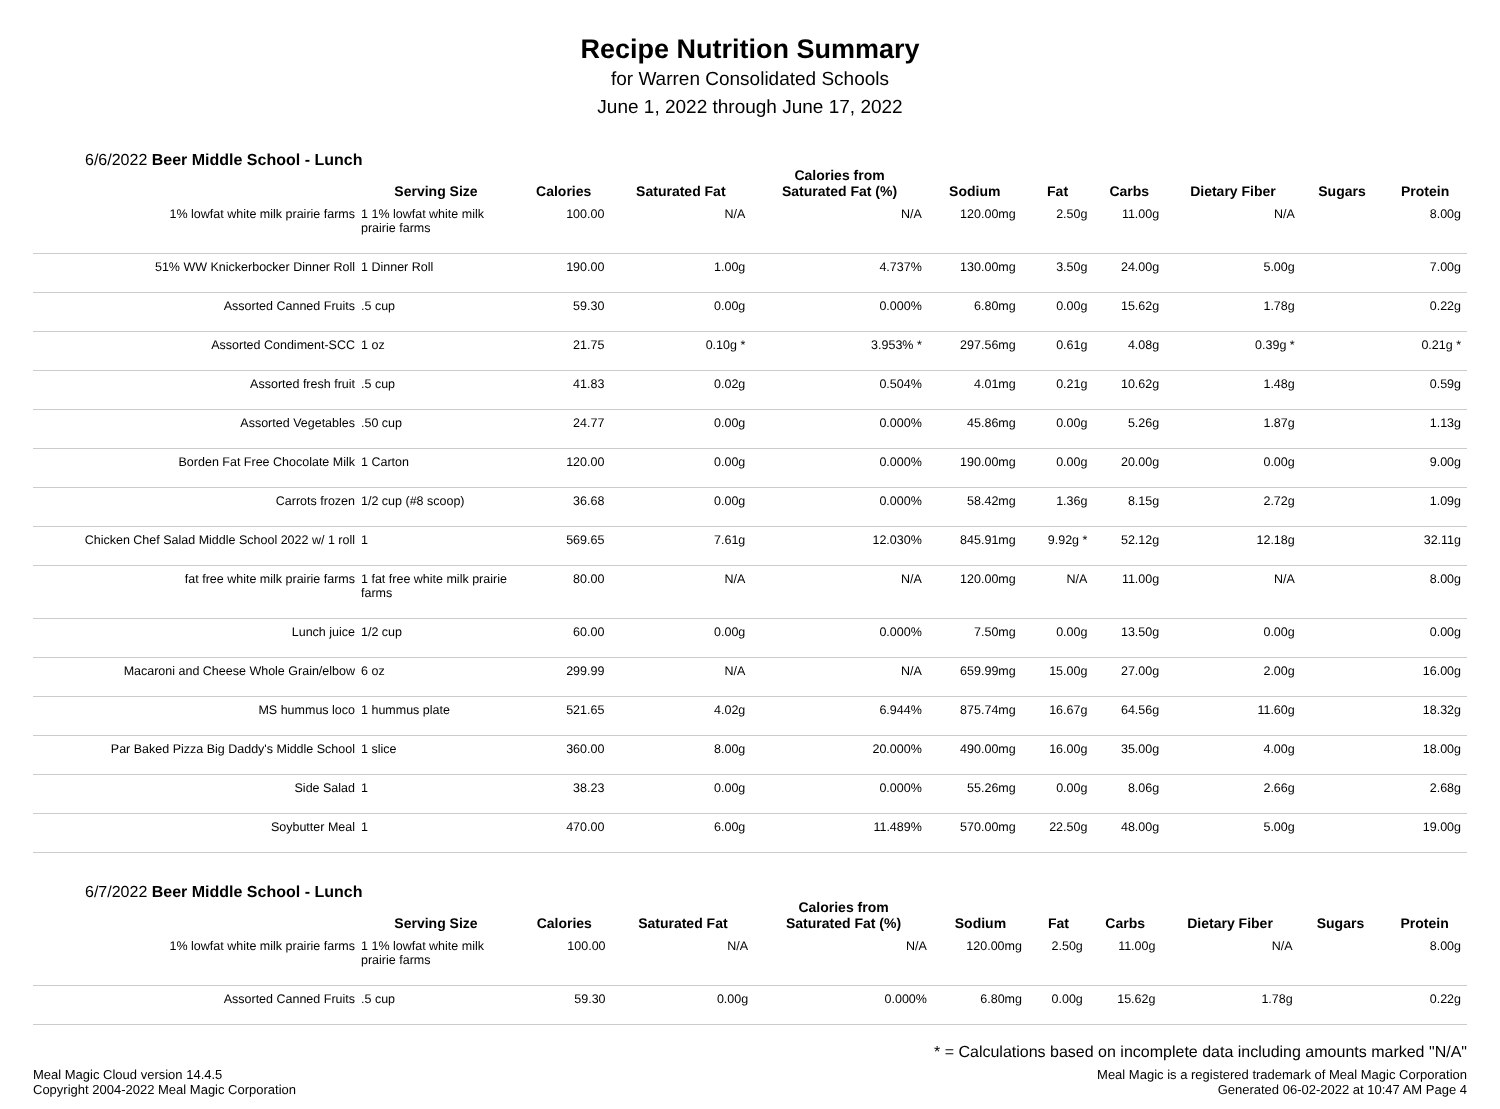Recipe Nutrition Summary
for Warren Consolidated Schools
June 1, 2022 through June 17, 2022
6/6/2022 Beer Middle School - Lunch
| | Serving Size | Calories | Saturated Fat | Calories from Saturated Fat (%) | Sodium | Fat | Carbs | Dietary Fiber | Sugars | Protein |
| --- | --- | --- | --- | --- | --- | --- | --- | --- | --- | --- |
| 1% lowfat white milk prairie farms | 1 1% lowfat white milk prairie farms | 100.00 | N/A | N/A | 120.00mg | 2.50g | 11.00g | N/A | | 8.00g |
| 51% WW Knickerbocker Dinner Roll | 1 Dinner Roll | 190.00 | 1.00g | 4.737% | 130.00mg | 3.50g | 24.00g | 5.00g | | 7.00g |
| Assorted Canned Fruits | .5 cup | 59.30 | 0.00g | 0.000% | 6.80mg | 0.00g | 15.62g | 1.78g | | 0.22g |
| Assorted Condiment-SCC | 1 oz | 21.75 | 0.10g * | 3.953% * | 297.56mg | 0.61g | 4.08g | 0.39g * | | 0.21g * |
| Assorted fresh fruit | .5 cup | 41.83 | 0.02g | 0.504% | 4.01mg | 0.21g | 10.62g | 1.48g | | 0.59g |
| Assorted Vegetables | .50 cup | 24.77 | 0.00g | 0.000% | 45.86mg | 0.00g | 5.26g | 1.87g | | 1.13g |
| Borden Fat Free Chocolate Milk | 1 Carton | 120.00 | 0.00g | 0.000% | 190.00mg | 0.00g | 20.00g | 0.00g | | 9.00g |
| Carrots frozen | 1/2 cup (#8 scoop) | 36.68 | 0.00g | 0.000% | 58.42mg | 1.36g | 8.15g | 2.72g | | 1.09g |
| Chicken Chef Salad Middle School 2022 w/ 1 roll | 1 | 569.65 | 7.61g | 12.030% | 845.91mg | 9.92g * | 52.12g | 12.18g | | 32.11g |
| fat free white milk prairie farms | 1 fat free white milk prairie farms | 80.00 | N/A | N/A | 120.00mg | N/A | 11.00g | N/A | | 8.00g |
| Lunch juice | 1/2 cup | 60.00 | 0.00g | 0.000% | 7.50mg | 0.00g | 13.50g | 0.00g | | 0.00g |
| Macaroni and Cheese Whole Grain/elbow | 6 oz | 299.99 | N/A | N/A | 659.99mg | 15.00g | 27.00g | 2.00g | | 16.00g |
| MS hummus loco | 1 hummus plate | 521.65 | 4.02g | 6.944% | 875.74mg | 16.67g | 64.56g | 11.60g | | 18.32g |
| Par Baked Pizza Big Daddy's Middle School | 1 slice | 360.00 | 8.00g | 20.000% | 490.00mg | 16.00g | 35.00g | 4.00g | | 18.00g |
| Side Salad | 1 | 38.23 | 0.00g | 0.000% | 55.26mg | 0.00g | 8.06g | 2.66g | | 2.68g |
| Soybutter Meal | 1 | 470.00 | 6.00g | 11.489% | 570.00mg | 22.50g | 48.00g | 5.00g | | 19.00g |
6/7/2022 Beer Middle School - Lunch
| | Serving Size | Calories | Saturated Fat | Calories from Saturated Fat (%) | Sodium | Fat | Carbs | Dietary Fiber | Sugars | Protein |
| --- | --- | --- | --- | --- | --- | --- | --- | --- | --- | --- |
| 1% lowfat white milk prairie farms | 1 1% lowfat white milk prairie farms | 100.00 | N/A | N/A | 120.00mg | 2.50g | 11.00g | N/A | | 8.00g |
| Assorted Canned Fruits | .5 cup | 59.30 | 0.00g | 0.000% | 6.80mg | 0.00g | 15.62g | 1.78g | | 0.22g |
* = Calculations based on incomplete data including amounts marked "N/A"
Meal Magic Cloud version 14.4.5
Copyright 2004-2022 Meal Magic Corporation
Meal Magic is a registered trademark of Meal Magic Corporation
Generated 06-02-2022 at 10:47 AM Page 4